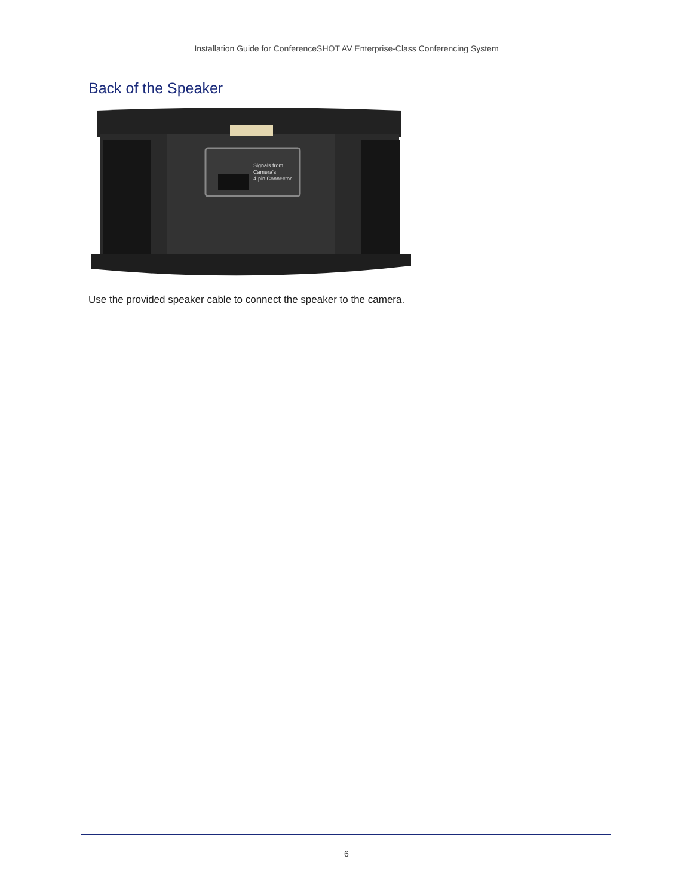Installation Guide for ConferenceSHOT AV Enterprise-Class Conferencing System
Back of the Speaker
Signals from
Camera's
4-pin Connector
Use the provided speaker cable to connect the speaker to the camera.
6